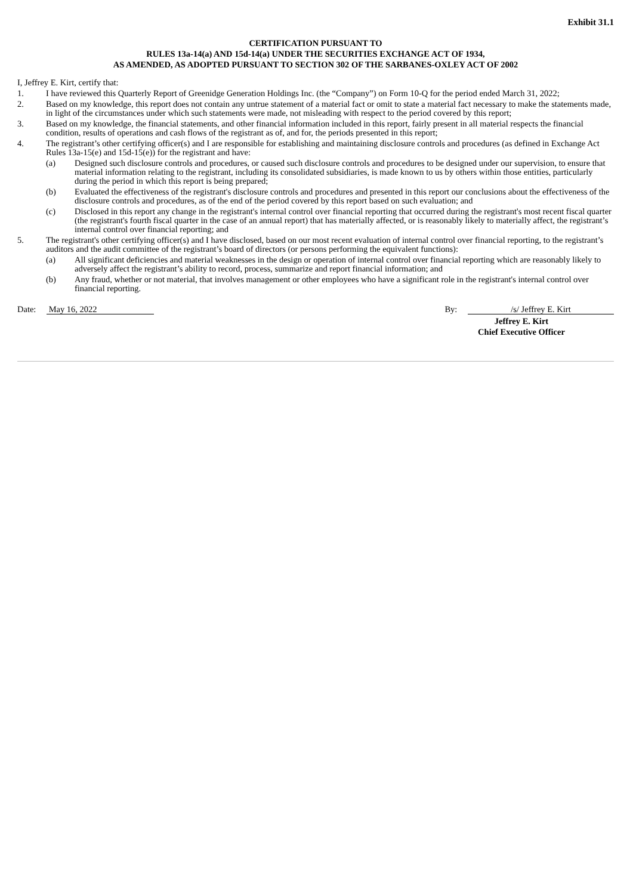Exhibit 31.1
CERTIFICATION PURSUANT TO
RULES 13a-14(a) AND 15d-14(a) UNDER THE SECURITIES EXCHANGE ACT OF 1934,
AS AMENDED, AS ADOPTED PURSUANT TO SECTION 302 OF THE SARBANES-OXLEY ACT OF 2002
I, Jeffrey E. Kirt, certify that:
1. I have reviewed this Quarterly Report of Greenidge Generation Holdings Inc. (the “Company”) on Form 10-Q for the period ended March 31, 2022;
2. Based on my knowledge, this report does not contain any untrue statement of a material fact or omit to state a material fact necessary to make the statements made, in light of the circumstances under which such statements were made, not misleading with respect to the period covered by this report;
3. Based on my knowledge, the financial statements, and other financial information included in this report, fairly present in all material respects the financial condition, results of operations and cash flows of the registrant as of, and for, the periods presented in this report;
4. The registrant’s other certifying officer(s) and I are responsible for establishing and maintaining disclosure controls and procedures (as defined in Exchange Act Rules 13a-15(e) and 15d-15(e)) for the registrant and have:
(a) Designed such disclosure controls and procedures, or caused such disclosure controls and procedures to be designed under our supervision, to ensure that material information relating to the registrant, including its consolidated subsidiaries, is made known to us by others within those entities, particularly during the period in which this report is being prepared;
(b) Evaluated the effectiveness of the registrant's disclosure controls and procedures and presented in this report our conclusions about the effectiveness of the disclosure controls and procedures, as of the end of the period covered by this report based on such evaluation; and
(c) Disclosed in this report any change in the registrant's internal control over financial reporting that occurred during the registrant's most recent fiscal quarter (the registrant's fourth fiscal quarter in the case of an annual report) that has materially affected, or is reasonably likely to materially affect, the registrant’s internal control over financial reporting; and
5. The registrant's other certifying officer(s) and I have disclosed, based on our most recent evaluation of internal control over financial reporting, to the registrant’s auditors and the audit committee of the registrant’s board of directors (or persons performing the equivalent functions):
(a) All significant deficiencies and material weaknesses in the design or operation of internal control over financial reporting which are reasonably likely to adversely affect the registrant’s ability to record, process, summarize and report financial information; and
(b) Any fraud, whether or not material, that involves management or other employees who have a significant role in the registrant's internal control over financial reporting.
Date: May 16, 2022 By: /s/ Jeffrey E. Kirt
Jeffrey E. Kirt
Chief Executive Officer